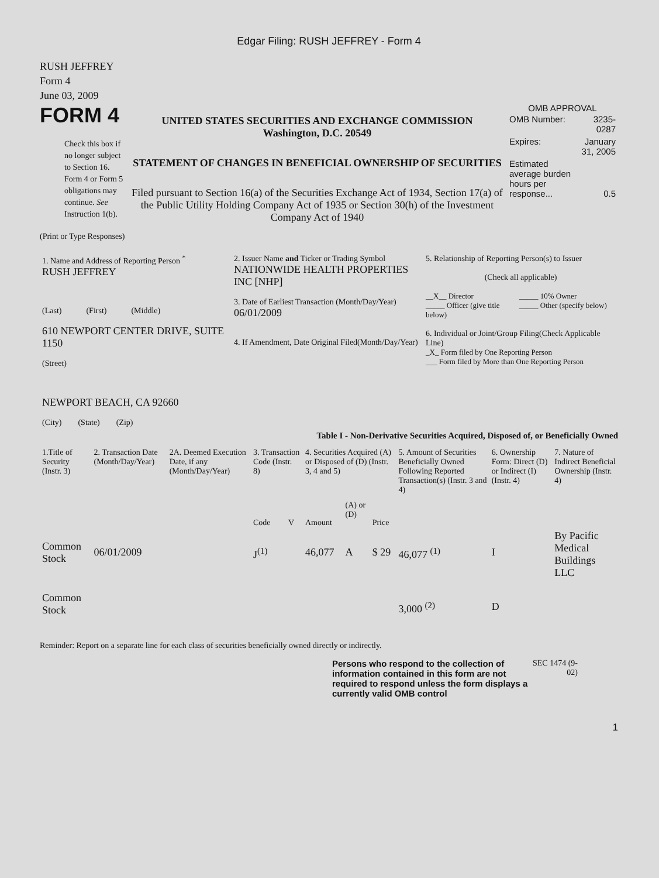Edgar Filing: RUSH JEFFREY - Form 4
RUSH JEFFREY
Form 4
June 03, 2009
FORM 4
Check this box if no longer subject to Section 16. Form 4 or Form 5 obligations may continue. See Instruction 1(b).
UNITED STATES SECURITIES AND EXCHANGE COMMISSION
Washington, D.C. 20549
STATEMENT OF CHANGES IN BENEFICIAL OWNERSHIP OF SECURITIES
Filed pursuant to Section 16(a) of the Securities Exchange Act of 1934, Section 17(a) of the Public Utility Holding Company Act of 1935 or Section 30(h) of the Investment Company Act of 1940
OMB APPROVAL
| OMB Number: | 3235-0287 |
| Expires: | January 31, 2005 |
| Estimated average burden hours per response... | 0.5 |
(Print or Type Responses)
| 1. Name and Address of Reporting Person <sup>*</sup> RUSH JEFFREY (Last) (First) (Middle) 610 NEWPORT CENTER DRIVE, SUITE 1150 (Street) NEWPORT BEACH, CA 92660 (City) (State) (Zip) | 2. Issuer Name and Ticker or Trading Symbol NATIONWIDE HEALTH PROPERTIES INC [NHP] 3. Date of Earliest Transaction (Month/Day/Year) 06/01/2009 4. If Amendment, Date Original Filed(Month/Day/Year) | 5. Relationship of Reporting Person(s) to Issuer (Check all applicable) __X__ Director _____ Officer (give title below) _____ 10% Owner _____ Other (specify below) 6. Individual or Joint/Group Filing(Check Applicable Line) _X_ Form filed by One Reporting Person ___ Form filed by More than One Reporting Person |
Table I - Non-Derivative Securities Acquired, Disposed of, or Beneficially Owned
| 1.Title of Security (Instr. 3) | 2. Transaction Date (Month/Day/Year) | 2A. Deemed Execution Date, if any (Month/Day/Year) | 3. Transaction Code (Instr. 8) | | 4. Securities Acquired (A) or Disposed of (D) (Instr. 3, 4 and 5) | | | 5. Amount of Securities Beneficially Owned Following Reported Transaction(s) (Instr. 3 and 4) | 6. Ownership Form: Direct (D) or Indirect (I) (Instr. 4) | 7. Nature of Indirect Beneficial Ownership (Instr. 4) |
| --- | --- | --- | --- | --- | --- | --- | --- | --- | --- | --- |
| | | | Code | V | Amount | (A) or (D) | Price | | | |
| Common Stock | 06/01/2009 | | J<sup>(1)</sup> | | 46,077 | A | $ 29 | 46,077 <sup>(1)</sup> | I | By Pacific Medical Buildings LLC |
| Common Stock | | | | | | | | 3,000 <sup>(2)</sup> | D | |
Reminder: Report on a separate line for each class of securities beneficially owned directly or indirectly.
Persons who respond to the collection of information contained in this form are not required to respond unless the form displays a currently valid OMB control
SEC 1474 (9-02)
1